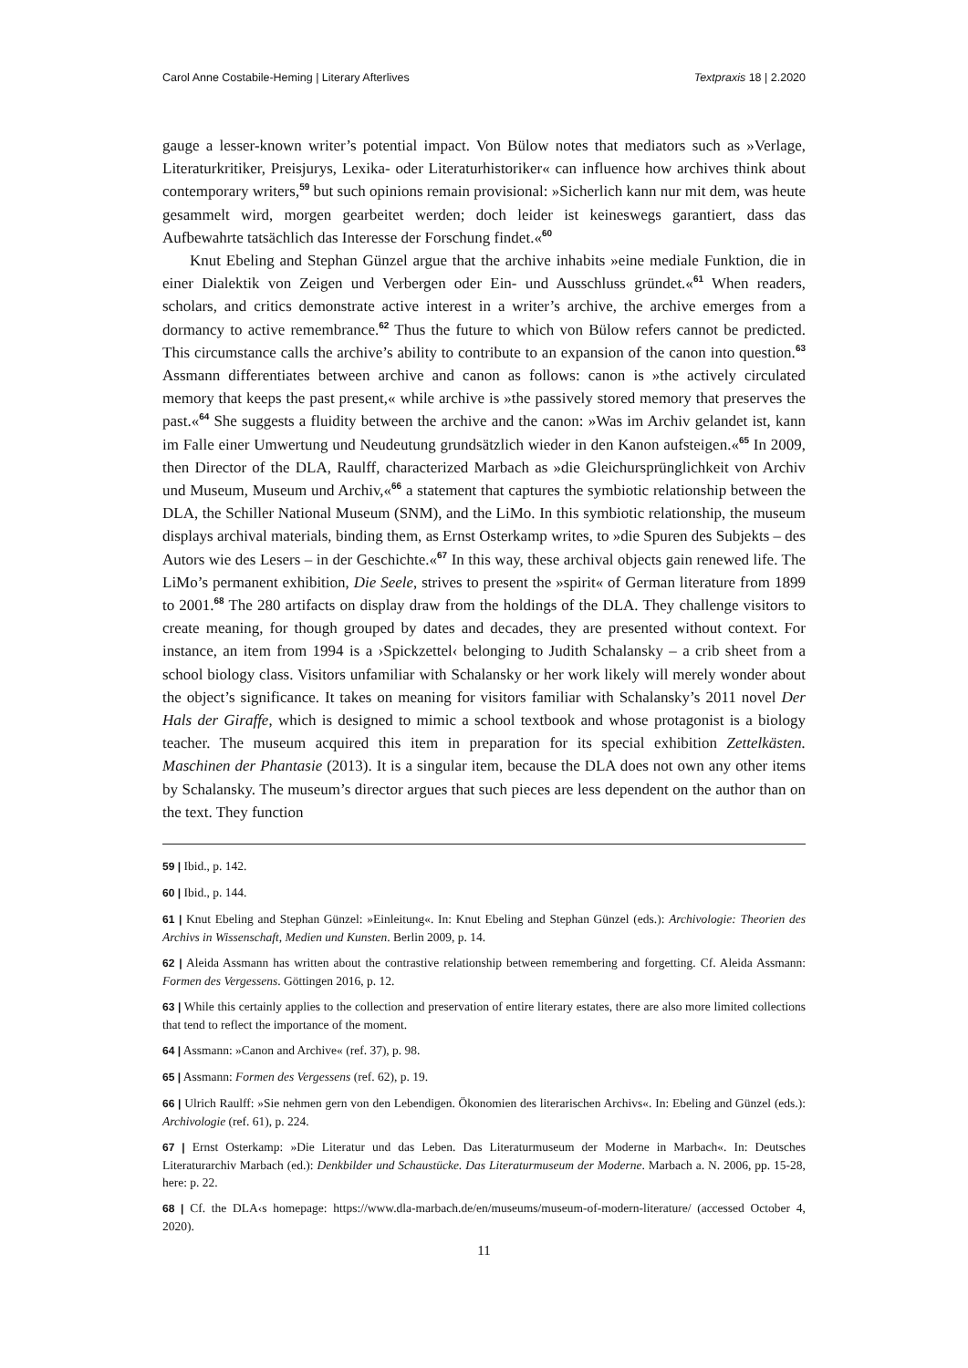Carol Anne Costabile-Heming | Literary Afterlives Textpraxis 18 | 2.2020
gauge a lesser-known writer’s potential impact. Von Bülow notes that mediators such as »Verlage, Literaturkritiker, Preisjurys, Lexika- oder Literaturhistoriker« can influence how archives think about contemporary writers,<sup>59</sup> but such opinions remain provisional: »Sicherlich kann nur mit dem, was heute gesammelt wird, morgen gearbeitet werden; doch leider ist keineswegs garantiert, dass das Aufbewahrte tatsächlich das Interesse der Forschung findet.«<sup>60</sup>
Knut Ebeling and Stephan Günzel argue that the archive inhabits »eine mediale Funktion, die in einer Dialektik von Zeigen und Verbergen oder Ein- und Ausschluss gründet.«<sup>61</sup> When readers, scholars, and critics demonstrate active interest in a writer’s archive, the archive emerges from a dormancy to active remembrance.<sup>62</sup> Thus the future to which von Bülow refers cannot be predicted. This circumstance calls the archive’s ability to contribute to an expansion of the canon into question.<sup>63</sup> Assmann differentiates between archive and canon as follows: canon is »the actively circulated memory that keeps the past present,« while archive is »the passively stored memory that preserves the past.«<sup>64</sup> She suggests a fluidity between the archive and the canon: »Was im Archiv gelandet ist, kann im Falle einer Umwertung und Neudeutung grundsätzlich wieder in den Kanon aufsteigen.«<sup>65</sup> In 2009, then Director of the DLA, Raulff, characterized Marbach as »die Gleichursprünglichkeit von Archiv und Museum, Museum und Archiv,«<sup>66</sup> a statement that captures the symbiotic relationship between the DLA, the Schiller National Museum (SNM), and the LiMo. In this symbiotic relationship, the museum displays archival materials, binding them, as Ernst Osterkamp writes, to »die Spuren des Subjekts – des Autors wie des Lesers – in der Geschichte.«<sup>67</sup> In this way, these archival objects gain renewed life. The LiMo’s permanent exhibition, Die Seele, strives to present the »spirit« of German literature from 1899 to 2001.<sup>68</sup> The 280 artifacts on display draw from the holdings of the DLA. They challenge visitors to create meaning, for though grouped by dates and decades, they are presented without context. For instance, an item from 1994 is a ›Spickzettel‹ belonging to Judith Schalansky – a crib sheet from a school biology class. Visitors unfamiliar with Schalansky or her work likely will merely wonder about the object’s significance. It takes on meaning for visitors familiar with Schalansky’s 2011 novel Der Hals der Giraffe, which is designed to mimic a school textbook and whose protagonist is a biology teacher. The museum acquired this item in preparation for its special exhibition Zettelkästen. Maschinen der Phantasie (2013). It is a singular item, because the DLA does not own any other items by Schalansky. The museum’s director argues that such pieces are less dependent on the author than on the text. They function
59 | Ibid., p. 142.
60 | Ibid., p. 144.
61 | Knut Ebeling and Stephan Günzel: »Einleitung«. In: Knut Ebeling and Stephan Günzel (eds.): Archivologie: Theorien des Archivs in Wissenschaft, Medien und Kunsten. Berlin 2009, p. 14.
62 | Aleida Assmann has written about the contrastive relationship between remembering and forgetting. Cf. Aleida Assmann: Formen des Vergessens. Göttingen 2016, p. 12.
63 | While this certainly applies to the collection and preservation of entire literary estates, there are also more limited collections that tend to reflect the importance of the moment.
64 | Assmann: »Canon and Archive« (ref. 37), p. 98.
65 | Assmann: Formen des Vergessens (ref. 62), p. 19.
66 | Ulrich Raulff: »Sie nehmen gern von den Lebendigen. Ökonomien des literarischen Archivs«. In: Ebeling and Günzel (eds.): Archivologie (ref. 61), p. 224.
67 | Ernst Osterkamp: »Die Literatur und das Leben. Das Literaturmuseum der Moderne in Marbach«. In: Deutsches Literaturarchiv Marbach (ed.): Denkbilder und Schaustücke. Das Literaturmuseum der Moderne. Marbach a. N. 2006, pp. 15-28, here: p. 22.
68 | Cf. the DLA‹s homepage: https://www.dla-marbach.de/en/museums/museum-of-modern-literature/ (accessed October 4, 2020).
11